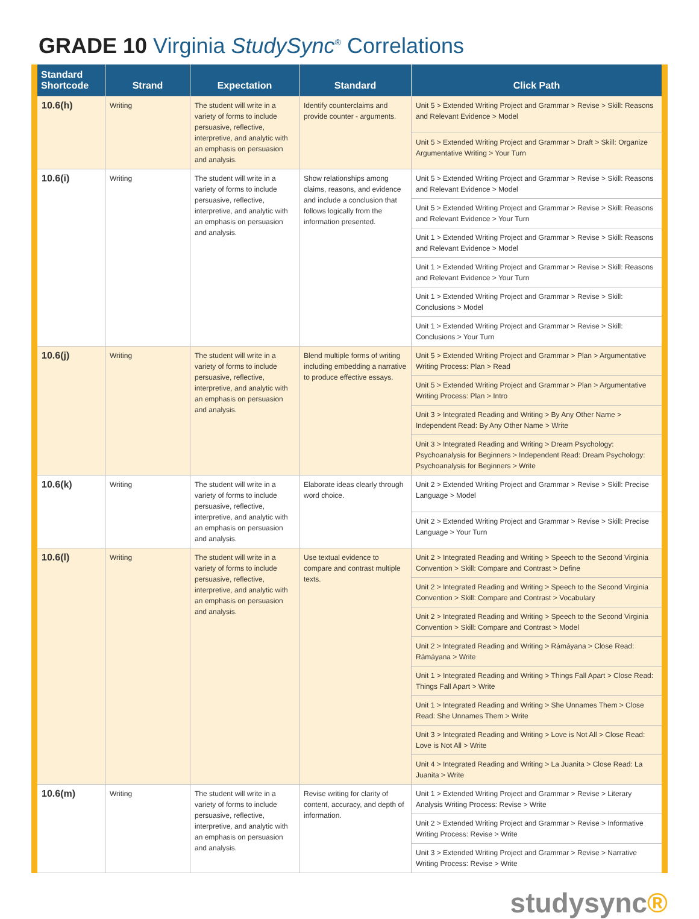GRADE 10 Virginia StudySync<sup>®</sup> Correlations
| Standard Shortcode | Strand | Expectation | Standard | Click Path |
| --- | --- | --- | --- | --- |
| 10.6(h) | Writing | The student will write in a variety of forms to include persuasive, reflective, interpretive, and analytic with an emphasis on persuasion and analysis. | Identify counterclaims and provide counter - arguments. | Unit 5 > Extended Writing Project and Grammar > Revise > Skill: Reasons and Relevant Evidence > Model |
| | | | | Unit 5 > Extended Writing Project and Grammar > Draft > Skill: Organize Argumentative Writing > Your Turn |
| 10.6(i) | Writing | The student will write in a variety of forms to include persuasive, reflective, interpretive, and analytic with an emphasis on persuasion and analysis. | Show relationships among claims, reasons, and evidence and include a conclusion that follows logically from the information presented. | Unit 5 > Extended Writing Project and Grammar > Revise > Skill: Reasons and Relevant Evidence > Model |
| | | | | Unit 5 > Extended Writing Project and Grammar > Revise > Skill: Reasons and Relevant Evidence > Your Turn |
| | | | | Unit 1 > Extended Writing Project and Grammar > Revise > Skill: Reasons and Relevant Evidence > Model |
| | | | | Unit 1 > Extended Writing Project and Grammar > Revise > Skill: Reasons and Relevant Evidence > Your Turn |
| | | | | Unit 1 > Extended Writing Project and Grammar > Revise > Skill: Conclusions > Model |
| | | | | Unit 1 > Extended Writing Project and Grammar > Revise > Skill: Conclusions > Your Turn |
| 10.6(j) | Writing | The student will write in a variety of forms to include persuasive, reflective, interpretive, and analytic with an emphasis on persuasion and analysis. | Blend multiple forms of writing including embedding a narrative to produce effective essays. | Unit 5 > Extended Writing Project and Grammar > Plan > Argumentative Writing Process: Plan > Read |
| | | | | Unit 5 > Extended Writing Project and Grammar > Plan > Argumentative Writing Process: Plan > Intro |
| | | | | Unit 3 > Integrated Reading and Writing > By Any Other Name > Independent Read: By Any Other Name > Write |
| | | | | Unit 3 > Integrated Reading and Writing > Dream Psychology: Psychoanalysis for Beginners > Independent Read: Dream Psychology: Psychoanalysis for Beginners > Write |
| 10.6(k) | Writing | The student will write in a variety of forms to include persuasive, reflective, interpretive, and analytic with an emphasis on persuasion and analysis. | Elaborate ideas clearly through word choice. | Unit 2 > Extended Writing Project and Grammar > Revise > Skill: Precise Language > Model |
| | | | | Unit 2 > Extended Writing Project and Grammar > Revise > Skill: Precise Language > Your Turn |
| 10.6(l) | Writing | The student will write in a variety of forms to include persuasive, reflective, interpretive, and analytic with an emphasis on persuasion and analysis. | Use textual evidence to compare and contrast multiple texts. | Unit 2 > Integrated Reading and Writing > Speech to the Second Virginia Convention > Skill: Compare and Contrast > Define |
| | | | | Unit 2 > Integrated Reading and Writing > Speech to the Second Virginia Convention > Skill: Compare and Contrast > Vocabulary |
| | | | | Unit 2 > Integrated Reading and Writing > Speech to the Second Virginia Convention > Skill: Compare and Contrast > Model |
| | | | | Unit 2 > Integrated Reading and Writing > Rámáyana > Close Read: Rámáyana > Write |
| | | | | Unit 1 > Integrated Reading and Writing > Things Fall Apart > Close Read: Things Fall Apart > Write |
| | | | | Unit 1 > Integrated Reading and Writing > She Unnames Them > Close Read: She Unnames Them > Write |
| | | | | Unit 3 > Integrated Reading and Writing > Love is Not All > Close Read: Love is Not All > Write |
| | | | | Unit 4 > Integrated Reading and Writing > La Juanita > Close Read: La Juanita > Write |
| 10.6(m) | Writing | The student will write in a variety of forms to include persuasive, reflective, interpretive, and analytic with an emphasis on persuasion and analysis. | Revise writing for clarity of content, accuracy, and depth of information. | Unit 1 > Extended Writing Project and Grammar > Revise > Literary Analysis Writing Process: Revise > Write |
| | | | | Unit 2 > Extended Writing Project and Grammar > Revise > Informative Writing Process: Revise > Write |
| | | | | Unit 3 > Extended Writing Project and Grammar > Revise > Narrative Writing Process: Revise > Write |
studysync®